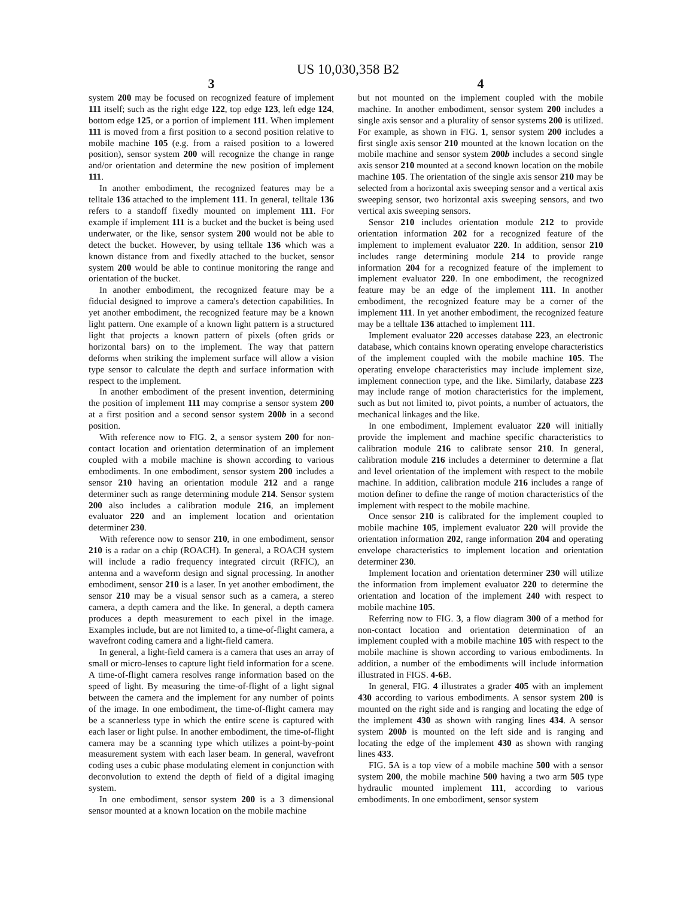US 10,030,358 B2
3
system 200 may be focused on recognized feature of implement 111 itself; such as the right edge 122, top edge 123, left edge 124, bottom edge 125, or a portion of implement 111. When implement 111 is moved from a first position to a second position relative to mobile machine 105 (e.g. from a raised position to a lowered position), sensor system 200 will recognize the change in range and/or orientation and determine the new position of implement 111.
In another embodiment, the recognized features may be a telltale 136 attached to the implement 111. In general, telltale 136 refers to a standoff fixedly mounted on implement 111. For example if implement 111 is a bucket and the bucket is being used underwater, or the like, sensor system 200 would not be able to detect the bucket. However, by using telltale 136 which was a known distance from and fixedly attached to the bucket, sensor system 200 would be able to continue monitoring the range and orientation of the bucket.
In another embodiment, the recognized feature may be a fiducial designed to improve a camera's detection capabilities. In yet another embodiment, the recognized feature may be a known light pattern. One example of a known light pattern is a structured light that projects a known pattern of pixels (often grids or horizontal bars) on to the implement. The way that pattern deforms when striking the implement surface will allow a vision type sensor to calculate the depth and surface information with respect to the implement.
In another embodiment of the present invention, determining the position of implement 111 may comprise a sensor system 200 at a first position and a second sensor system 200b in a second position.
With reference now to FIG. 2, a sensor system 200 for non-contact location and orientation determination of an implement coupled with a mobile machine is shown according to various embodiments. In one embodiment, sensor system 200 includes a sensor 210 having an orientation module 212 and a range determiner such as range determining module 214. Sensor system 200 also includes a calibration module 216, an implement evaluator 220 and an implement location and orientation determiner 230.
With reference now to sensor 210, in one embodiment, sensor 210 is a radar on a chip (ROACH). In general, a ROACH system will include a radio frequency integrated circuit (RFIC), an antenna and a waveform design and signal processing. In another embodiment, sensor 210 is a laser. In yet another embodiment, the sensor 210 may be a visual sensor such as a camera, a stereo camera, a depth camera and the like. In general, a depth camera produces a depth measurement to each pixel in the image. Examples include, but are not limited to, a time-of-flight camera, a wavefront coding camera and a light-field camera.
In general, a light-field camera is a camera that uses an array of small or micro-lenses to capture light field information for a scene. A time-of-flight camera resolves range information based on the speed of light. By measuring the time-of-flight of a light signal between the camera and the implement for any number of points of the image. In one embodiment, the time-of-flight camera may be a scannerless type in which the entire scene is captured with each laser or light pulse. In another embodiment, the time-of-flight camera may be a scanning type which utilizes a point-by-point measurement system with each laser beam. In general, wavefront coding uses a cubic phase modulating element in conjunction with deconvolution to extend the depth of field of a digital imaging system.
In one embodiment, sensor system 200 is a 3 dimensional sensor mounted at a known location on the mobile machine
4
but not mounted on the implement coupled with the mobile machine. In another embodiment, sensor system 200 includes a single axis sensor and a plurality of sensor systems 200 is utilized. For example, as shown in FIG. 1, sensor system 200 includes a first single axis sensor 210 mounted at the known location on the mobile machine and sensor system 200b includes a second single axis sensor 210 mounted at a second known location on the mobile machine 105. The orientation of the single axis sensor 210 may be selected from a horizontal axis sweeping sensor and a vertical axis sweeping sensor, two horizontal axis sweeping sensors, and two vertical axis sweeping sensors.
Sensor 210 includes orientation module 212 to provide orientation information 202 for a recognized feature of the implement to implement evaluator 220. In addition, sensor 210 includes range determining module 214 to provide range information 204 for a recognized feature of the implement to implement evaluator 220. In one embodiment, the recognized feature may be an edge of the implement 111. In another embodiment, the recognized feature may be a corner of the implement 111. In yet another embodiment, the recognized feature may be a telltale 136 attached to implement 111.
Implement evaluator 220 accesses database 223, an electronic database, which contains known operating envelope characteristics of the implement coupled with the mobile machine 105. The operating envelope characteristics may include implement size, implement connection type, and the like. Similarly, database 223 may include range of motion characteristics for the implement, such as but not limited to, pivot points, a number of actuators, the mechanical linkages and the like.
In one embodiment, Implement evaluator 220 will initially provide the implement and machine specific characteristics to calibration module 216 to calibrate sensor 210. In general, calibration module 216 includes a determiner to determine a flat and level orientation of the implement with respect to the mobile machine. In addition, calibration module 216 includes a range of motion definer to define the range of motion characteristics of the implement with respect to the mobile machine.
Once sensor 210 is calibrated for the implement coupled to mobile machine 105, implement evaluator 220 will provide the orientation information 202, range information 204 and operating envelope characteristics to implement location and orientation determiner 230.
Implement location and orientation determiner 230 will utilize the information from implement evaluator 220 to determine the orientation and location of the implement 240 with respect to mobile machine 105.
Referring now to FIG. 3, a flow diagram 300 of a method for non-contact location and orientation determination of an implement coupled with a mobile machine 105 with respect to the mobile machine is shown according to various embodiments. In addition, a number of the embodiments will include information illustrated in FIGS. 4-6 B.
In general, FIG. 4 illustrates a grader 405 with an implement 430 according to various embodiments. A sensor system 200 is mounted on the right side and is ranging and locating the edge of the implement 430 as shown with ranging lines 434. A sensor system 200b is mounted on the left side and is ranging and locating the edge of the implement 430 as shown with ranging lines 433.
FIG. 5 A is a top view of a mobile machine 500 with a sensor system 200, the mobile machine 500 having a two arm 505 type hydraulic mounted implement 111, according to various embodiments. In one embodiment, sensor system